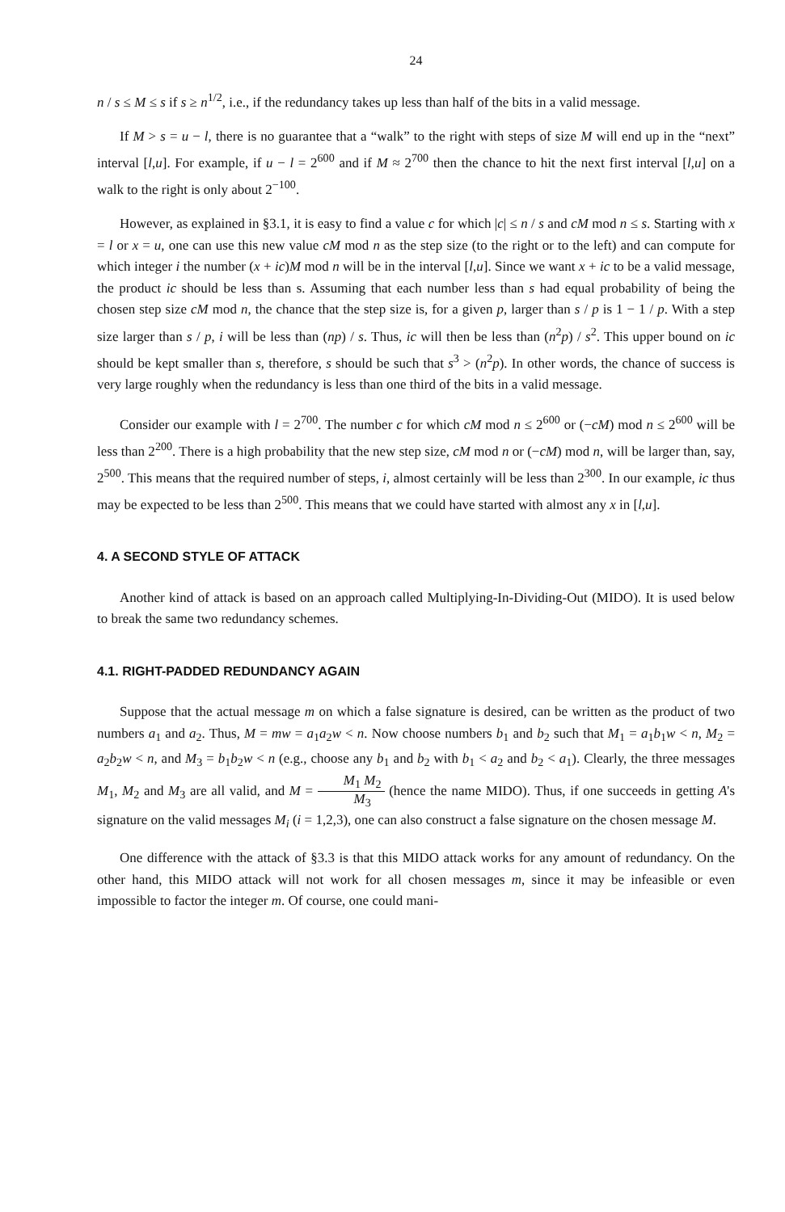24
n / s ≤ M ≤ s if s ≥ n<sup>1/2</sup>, i.e., if the redundancy takes up less than half of the bits in a valid message.
If M > s = u − l, there is no guarantee that a “walk” to the right with steps of size M will end up in the “next” interval [l,u]. For example, if u − l = 2<sup>600</sup> and if M ≈ 2<sup>700</sup> then the chance to hit the next first interval [l,u] on a walk to the right is only about 2<sup>−100</sup>.
However, as explained in §3.1, it is easy to find a value c for which |c| ≤ n / s and cM mod n ≤ s. Starting with x = l or x = u, one can use this new value cM mod n as the step size (to the right or to the left) and can compute for which integer i the number (x + ic)M mod n will be in the interval [l,u]. Since we want x + ic to be a valid message, the product ic should be less than s. Assuming that each number less than s had equal probability of being the chosen step size cM mod n, the chance that the step size is, for a given p, larger than s / p is 1 − 1 / p. With a step size larger than s / p, i will be less than (np) / s. Thus, ic will then be less than (n<sup>2</sup>p) / s<sup>2</sup>. This upper bound on ic should be kept smaller than s, therefore, s should be such that s<sup>3</sup> > (n<sup>2</sup>p). In other words, the chance of success is very large roughly when the redundancy is less than one third of the bits in a valid message.
Consider our example with l = 2<sup>700</sup>. The number c for which cM mod n ≤ 2<sup>600</sup> or (−cM) mod n ≤ 2<sup>600</sup> will be less than 2<sup>200</sup>. There is a high probability that the new step size, cM mod n or (−cM) mod n, will be larger than, say, 2<sup>500</sup>. This means that the required number of steps, i, almost certainly will be less than 2<sup>300</sup>. In our example, ic thus may be expected to be less than 2<sup>500</sup>. This means that we could have started with almost any x in [l,u].
4. A SECOND STYLE OF ATTACK
Another kind of attack is based on an approach called Multiplying-In-Dividing-Out (MIDO). It is used below to break the same two redundancy schemes.
4.1. RIGHT-PADDED REDUNDANCY AGAIN
Suppose that the actual message m on which a false signature is desired, can be written as the product of two numbers a<sub>1</sub> and a<sub>2</sub>. Thus, M = mw = a<sub>1</sub>a<sub>2</sub>w < n. Now choose numbers b<sub>1</sub> and b<sub>2</sub> such that M<sub>1</sub> = a<sub>1</sub>b<sub>1</sub>w < n, M<sub>2</sub> = a<sub>2</sub>b<sub>2</sub>w < n, and M<sub>3</sub> = b<sub>1</sub>b<sub>2</sub>w < n (e.g., choose any b<sub>1</sub> and b<sub>2</sub> with b<sub>1</sub> < a<sub>2</sub> and b<sub>2</sub> < a<sub>1</sub>). Clearly, the three messages M<sub>1</sub>, M<sub>2</sub> and M<sub>3</sub> are all valid, and M = M<sub>1</sub> M<sub>2</sub> M<sub>3</sub> (hence the name MIDO). Thus, if one succeeds in getting A's signature on the valid messages M<sub>i</sub> (i = 1,2,3), one can also construct a false signature on the chosen message M.
One difference with the attack of §3.3 is that this MIDO attack works for any amount of redundancy. On the other hand, this MIDO attack will not work for all chosen messages m, since it may be infeasible or even impossible to factor the integer m. Of course, one could mani-